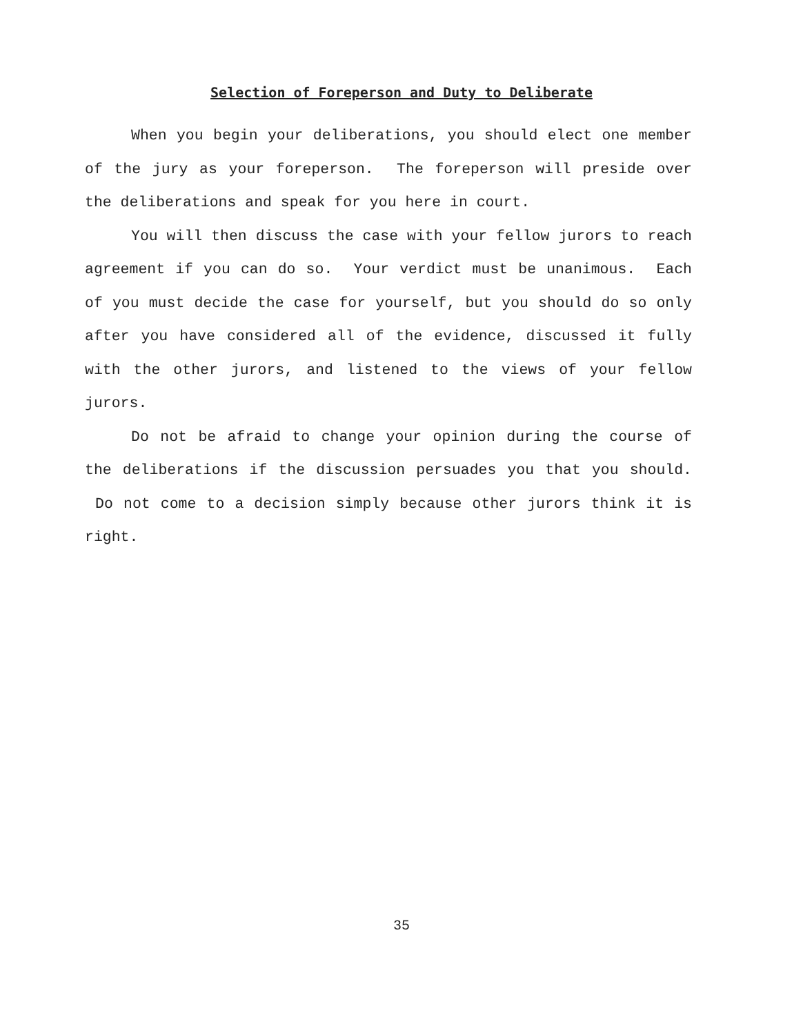Selection of Foreperson and Duty to Deliberate
When you begin your deliberations, you should elect one member of the jury as your foreperson. The foreperson will preside over the deliberations and speak for you here in court.
You will then discuss the case with your fellow jurors to reach agreement if you can do so. Your verdict must be unanimous. Each of you must decide the case for yourself, but you should do so only after you have considered all of the evidence, discussed it fully with the other jurors, and listened to the views of your fellow jurors.
Do not be afraid to change your opinion during the course of the deliberations if the discussion persuades you that you should. Do not come to a decision simply because other jurors think it is right.
35